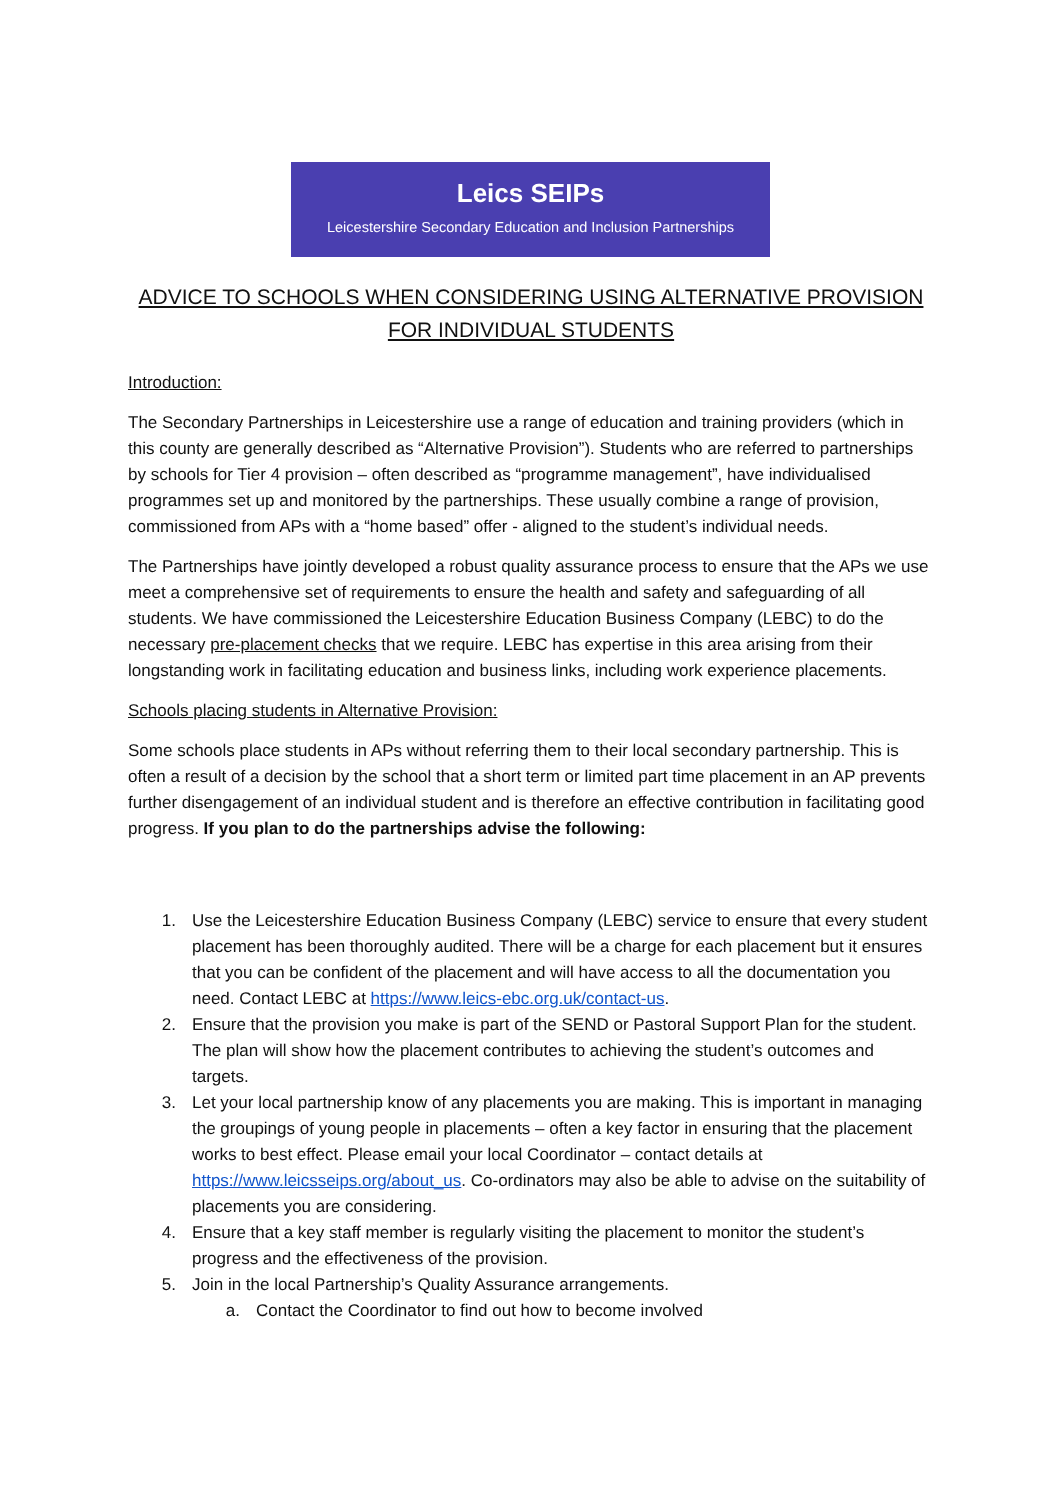Leics SEIPs
Leicestershire Secondary Education and Inclusion Partnerships
ADVICE TO SCHOOLS WHEN CONSIDERING USING ALTERNATIVE PROVISION FOR INDIVIDUAL STUDENTS
Introduction:
The Secondary Partnerships in Leicestershire use a range of education and training providers (which in this county are generally described as “Alternative Provision”). Students who are referred to partnerships by schools for Tier 4 provision – often described as “programme management”, have individualised programmes set up and monitored by the partnerships. These usually combine a range of provision, commissioned from APs with a “home based” offer - aligned to the student’s individual needs.
The Partnerships have jointly developed a robust quality assurance process to ensure that the APs we use meet a comprehensive set of requirements to ensure the health and safety and safeguarding of all students. We have commissioned the Leicestershire Education Business Company (LEBC) to do the necessary pre-placement checks that we require. LEBC has expertise in this area arising from their longstanding work in facilitating education and business links, including work experience placements.
Schools placing students in Alternative Provision:
Some schools place students in APs without referring them to their local secondary partnership. This is often a result of a decision by the school that a short term or limited part time placement in an AP prevents further disengagement of an individual student and is therefore an effective contribution in facilitating good progress. If you plan to do the partnerships advise the following:
1. Use the Leicestershire Education Business Company (LEBC) service to ensure that every student placement has been thoroughly audited. There will be a charge for each placement but it ensures that you can be confident of the placement and will have access to all the documentation you need. Contact LEBC at https://www.leics-ebc.org.uk/contact-us.
2. Ensure that the provision you make is part of the SEND or Pastoral Support Plan for the student. The plan will show how the placement contributes to achieving the student’s outcomes and targets.
3. Let your local partnership know of any placements you are making. This is important in managing the groupings of young people in placements – often a key factor in ensuring that the placement works to best effect. Please email your local Coordinator – contact details at https://www.leicsseips.org/about_us. Co-ordinators may also be able to advise on the suitability of placements you are considering.
4. Ensure that a key staff member is regularly visiting the placement to monitor the student’s progress and the effectiveness of the provision.
5. Join in the local Partnership’s Quality Assurance arrangements.
a. Contact the Coordinator to find out how to become involved